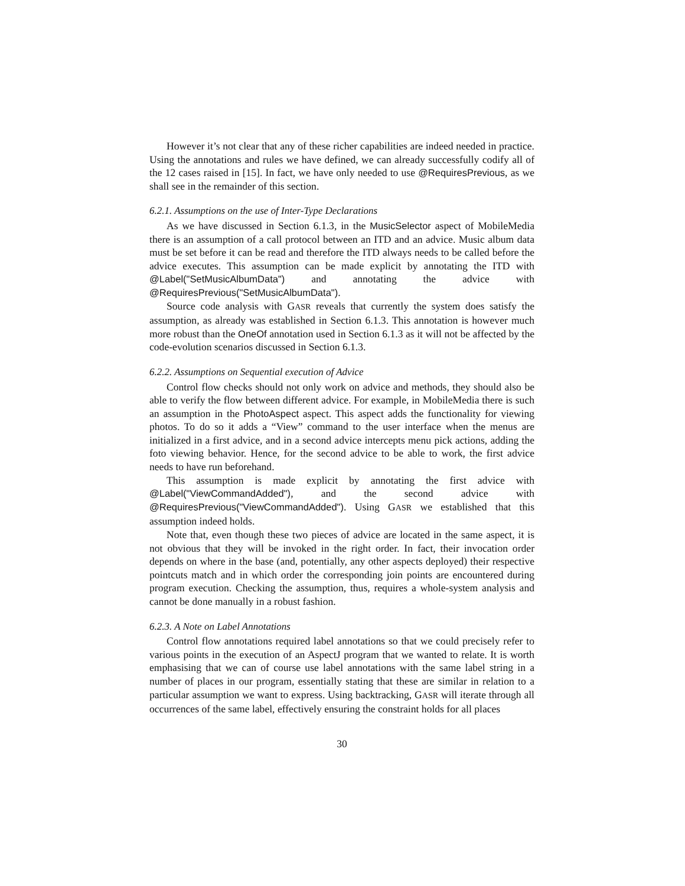However it’s not clear that any of these richer capabilities are indeed needed in practice. Using the annotations and rules we have defined, we can already successfully codify all of the 12 cases raised in [15]. In fact, we have only needed to use @RequiresPrevious, as we shall see in the remainder of this section.
6.2.1. Assumptions on the use of Inter-Type Declarations
As we have discussed in Section 6.1.3, in the MusicSelector aspect of MobileMedia there is an assumption of a call protocol between an ITD and an advice. Music album data must be set before it can be read and therefore the ITD always needs to be called before the advice executes. This assumption can be made explicit by annotating the ITD with @Label("SetMusicAlbumData") and annotating the advice with @RequiresPrevious("SetMusicAlbumData").
Source code analysis with GASR reveals that currently the system does satisfy the assumption, as already was established in Section 6.1.3. This annotation is however much more robust than the OneOf annotation used in Section 6.1.3 as it will not be affected by the code-evolution scenarios discussed in Section 6.1.3.
6.2.2. Assumptions on Sequential execution of Advice
Control flow checks should not only work on advice and methods, they should also be able to verify the flow between different advice. For example, in MobileMedia there is such an assumption in the PhotoAspect aspect. This aspect adds the functionality for viewing photos. To do so it adds a “View” command to the user interface when the menus are initialized in a first advice, and in a second advice intercepts menu pick actions, adding the foto viewing behavior. Hence, for the second advice to be able to work, the first advice needs to have run beforehand.
This assumption is made explicit by annotating the first advice with @Label("ViewCommandAdded"), and the second advice with @RequiresPrevious("ViewCommandAdded"). Using GASR we established that this assumption indeed holds.
Note that, even though these two pieces of advice are located in the same aspect, it is not obvious that they will be invoked in the right order. In fact, their invocation order depends on where in the base (and, potentially, any other aspects deployed) their respective pointcuts match and in which order the corresponding join points are encountered during program execution. Checking the assumption, thus, requires a whole-system analysis and cannot be done manually in a robust fashion.
6.2.3. A Note on Label Annotations
Control flow annotations required label annotations so that we could precisely refer to various points in the execution of an AspectJ program that we wanted to relate. It is worth emphasising that we can of course use label annotations with the same label string in a number of places in our program, essentially stating that these are similar in relation to a particular assumption we want to express. Using backtracking, GASR will iterate through all occurrences of the same label, effectively ensuring the constraint holds for all places
30